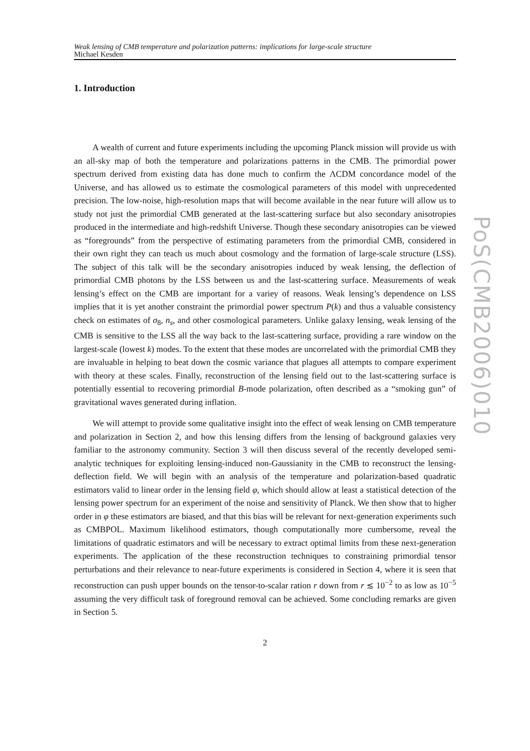Weak lensing of CMB temperature and polarization patterns: implications for large-scale structure
Michael Kesden
1. Introduction
A wealth of current and future experiments including the upcoming Planck mission will provide us with an all-sky map of both the temperature and polarizations patterns in the CMB. The primordial power spectrum derived from existing data has done much to confirm the ΛCDM concordance model of the Universe, and has allowed us to estimate the cosmological parameters of this model with unprecedented precision. The low-noise, high-resolution maps that will become available in the near future will allow us to study not just the primordial CMB generated at the last-scattering surface but also secondary anisotropies produced in the intermediate and high-redshift Universe. Though these secondary anisotropies can be viewed as “foregrounds” from the perspective of estimating parameters from the primordial CMB, considered in their own right they can teach us much about cosmology and the formation of large-scale structure (LSS). The subject of this talk will be the secondary anisotropies induced by weak lensing, the deflection of primordial CMB photons by the LSS between us and the last-scattering surface. Measurements of weak lensing’s effect on the CMB are important for a variey of reasons. Weak lensing’s dependence on LSS implies that it is yet another constraint the primordial power spectrum P(k) and thus a valuable consistency check on estimates of σ<sub>8</sub>, n<sub>s</sub>, and other cosmological parameters. Unlike galaxy lensing, weak lensing of the CMB is sensitive to the LSS all the way back to the last-scattering surface, providing a rare window on the largest-scale (lowest k) modes. To the extent that these modes are uncorrelated with the primordial CMB they are invaluable in helping to beat down the cosmic variance that plagues all attempts to compare experiment with theory at these scales. Finally, reconstruction of the lensing field out to the last-scattering surface is potentially essential to recovering primordial B-mode polarization, often described as a “smoking gun” of gravitational waves generated during inflation.
We will attempt to provide some qualitative insight into the effect of weak lensing on CMB temperature and polarization in Section 2, and how this lensing differs from the lensing of background galaxies very familiar to the astronomy community. Section 3 will then discuss several of the recently developed semi-analytic techniques for exploiting lensing-induced non-Gaussianity in the CMB to reconstruct the lensing-deflection field. We will begin with an analysis of the temperature and polarization-based quadratic estimators valid to linear order in the lensing field φ, which should allow at least a statistical detection of the lensing power spectrum for an experiment of the noise and sensitivity of Planck. We then show that to higher order in φ these estimators are biased, and that this bias will be relevant for next-generation experiments such as CMBPOL. Maximum likelihood estimators, though computationally more cumbersome, reveal the limitations of quadratic estimators and will be necessary to extract optimal limits from these next-generation experiments. The application of the these reconstruction techniques to constraining primordial tensor perturbations and their relevance to near-future experiments is considered in Section 4, where it is seen that reconstruction can push upper bounds on the tensor-to-scalar ration r down from r ≲ 10<sup>−2</sup> to as low as 10<sup>−5</sup> assuming the very difficult task of foreground removal can be achieved. Some concluding remarks are given in Section 5.
2
PoS(CMB2006)010